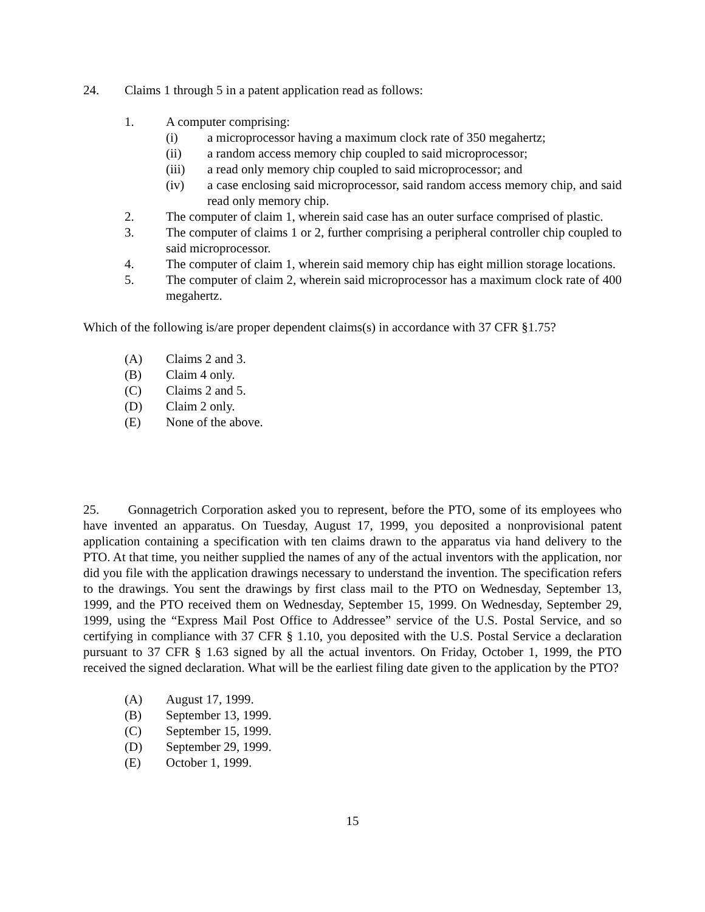24. Claims 1 through 5 in a patent application read as follows:
1. A computer comprising:
(i) a microprocessor having a maximum clock rate of 350 megahertz;
(ii) a random access memory chip coupled to said microprocessor;
(iii) a read only memory chip coupled to said microprocessor; and
(iv) a case enclosing said microprocessor, said random access memory chip, and said read only memory chip.
2. The computer of claim 1, wherein said case has an outer surface comprised of plastic.
3. The computer of claims 1 or 2, further comprising a peripheral controller chip coupled to said microprocessor.
4. The computer of claim 1, wherein said memory chip has eight million storage locations.
5. The computer of claim 2, wherein said microprocessor has a maximum clock rate of 400 megahertz.
Which of the following is/are proper dependent claims(s) in accordance with 37 CFR §1.75?
(A) Claims 2 and 3.
(B) Claim 4 only.
(C) Claims 2 and 5.
(D) Claim 2 only.
(E) None of the above.
25. Gonnagetrich Corporation asked you to represent, before the PTO, some of its employees who have invented an apparatus. On Tuesday, August 17, 1999, you deposited a nonprovisional patent application containing a specification with ten claims drawn to the apparatus via hand delivery to the PTO. At that time, you neither supplied the names of any of the actual inventors with the application, nor did you file with the application drawings necessary to understand the invention. The specification refers to the drawings. You sent the drawings by first class mail to the PTO on Wednesday, September 13, 1999, and the PTO received them on Wednesday, September 15, 1999. On Wednesday, September 29, 1999, using the “Express Mail Post Office to Addressee” service of the U.S. Postal Service, and so certifying in compliance with 37 CFR § 1.10, you deposited with the U.S. Postal Service a declaration pursuant to 37 CFR § 1.63 signed by all the actual inventors. On Friday, October 1, 1999, the PTO received the signed declaration. What will be the earliest filing date given to the application by the PTO?
(A) August 17, 1999.
(B) September 13, 1999.
(C) September 15, 1999.
(D) September 29, 1999.
(E) October 1, 1999.
15